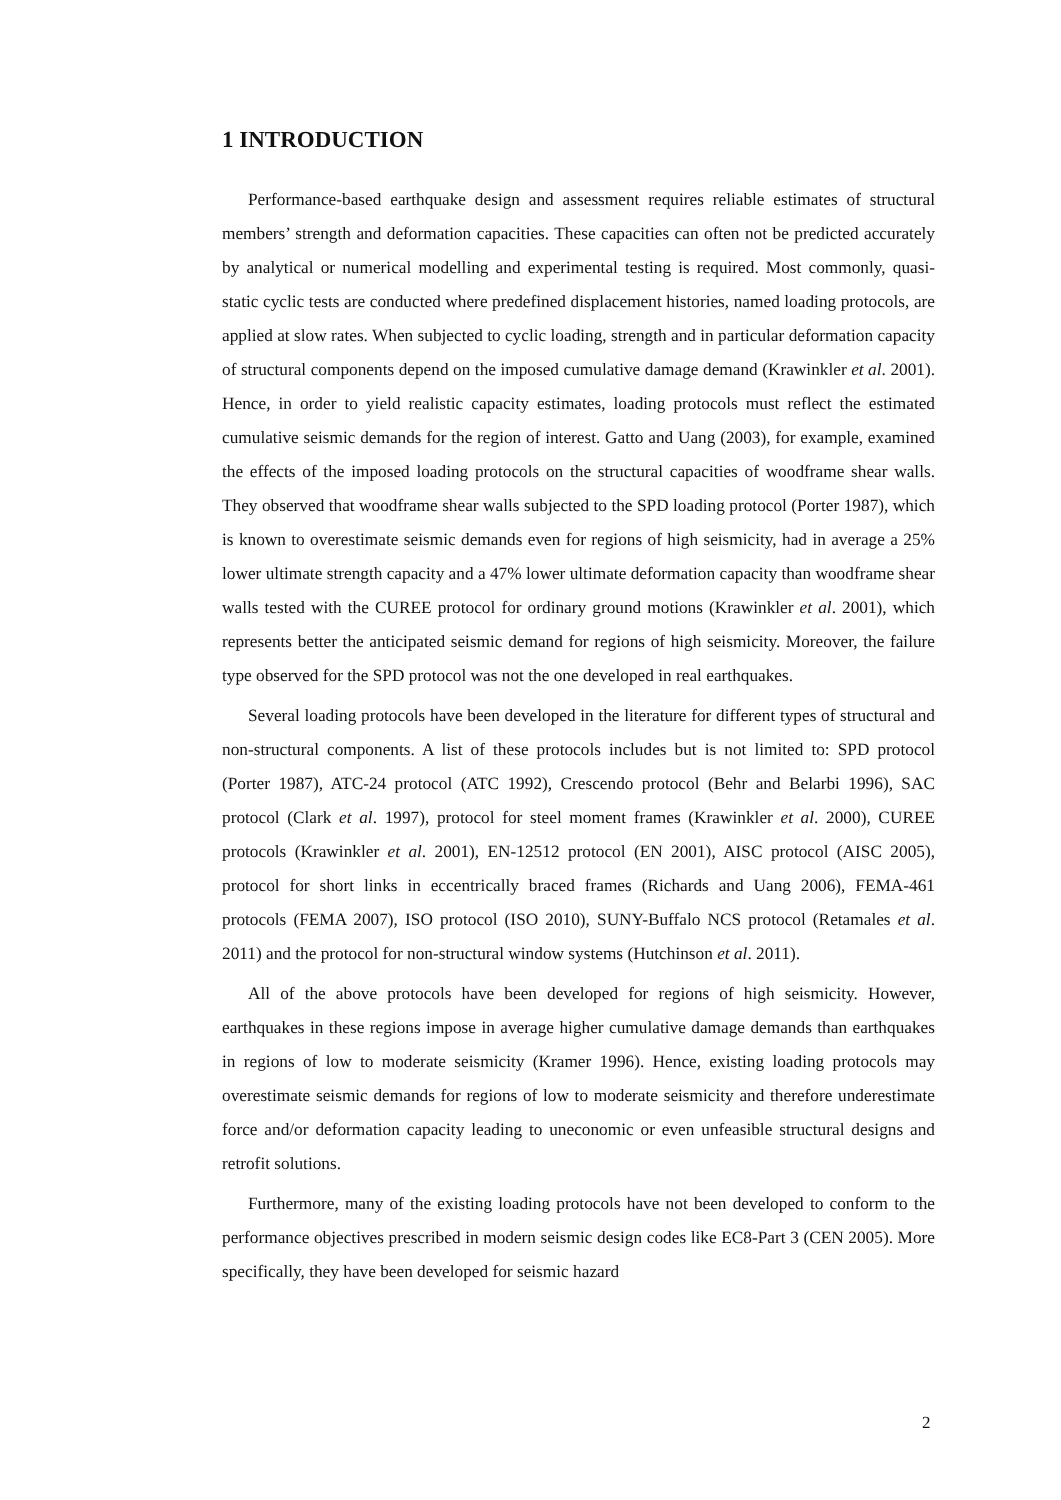1 INTRODUCTION
Performance-based earthquake design and assessment requires reliable estimates of structural members’ strength and deformation capacities. These capacities can often not be predicted accurately by analytical or numerical modelling and experimental testing is required. Most commonly, quasi-static cyclic tests are conducted where predefined displacement histories, named loading protocols, are applied at slow rates. When subjected to cyclic loading, strength and in particular deformation capacity of structural components depend on the imposed cumulative damage demand (Krawinkler et al. 2001). Hence, in order to yield realistic capacity estimates, loading protocols must reflect the estimated cumulative seismic demands for the region of interest. Gatto and Uang (2003), for example, examined the effects of the imposed loading protocols on the structural capacities of woodframe shear walls. They observed that woodframe shear walls subjected to the SPD loading protocol (Porter 1987), which is known to overestimate seismic demands even for regions of high seismicity, had in average a 25% lower ultimate strength capacity and a 47% lower ultimate deformation capacity than woodframe shear walls tested with the CUREE protocol for ordinary ground motions (Krawinkler et al. 2001), which represents better the anticipated seismic demand for regions of high seismicity. Moreover, the failure type observed for the SPD protocol was not the one developed in real earthquakes.
Several loading protocols have been developed in the literature for different types of structural and non-structural components. A list of these protocols includes but is not limited to: SPD protocol (Porter 1987), ATC-24 protocol (ATC 1992), Crescendo protocol (Behr and Belarbi 1996), SAC protocol (Clark et al. 1997), protocol for steel moment frames (Krawinkler et al. 2000), CUREE protocols (Krawinkler et al. 2001), EN-12512 protocol (EN 2001), AISC protocol (AISC 2005), protocol for short links in eccentrically braced frames (Richards and Uang 2006), FEMA-461 protocols (FEMA 2007), ISO protocol (ISO 2010), SUNY-Buffalo NCS protocol (Retamales et al. 2011) and the protocol for non-structural window systems (Hutchinson et al. 2011).
All of the above protocols have been developed for regions of high seismicity. However, earthquakes in these regions impose in average higher cumulative damage demands than earthquakes in regions of low to moderate seismicity (Kramer 1996). Hence, existing loading protocols may overestimate seismic demands for regions of low to moderate seismicity and therefore underestimate force and/or deformation capacity leading to uneconomic or even unfeasible structural designs and retrofit solutions.
Furthermore, many of the existing loading protocols have not been developed to conform to the performance objectives prescribed in modern seismic design codes like EC8-Part 3 (CEN 2005). More specifically, they have been developed for seismic hazard
2